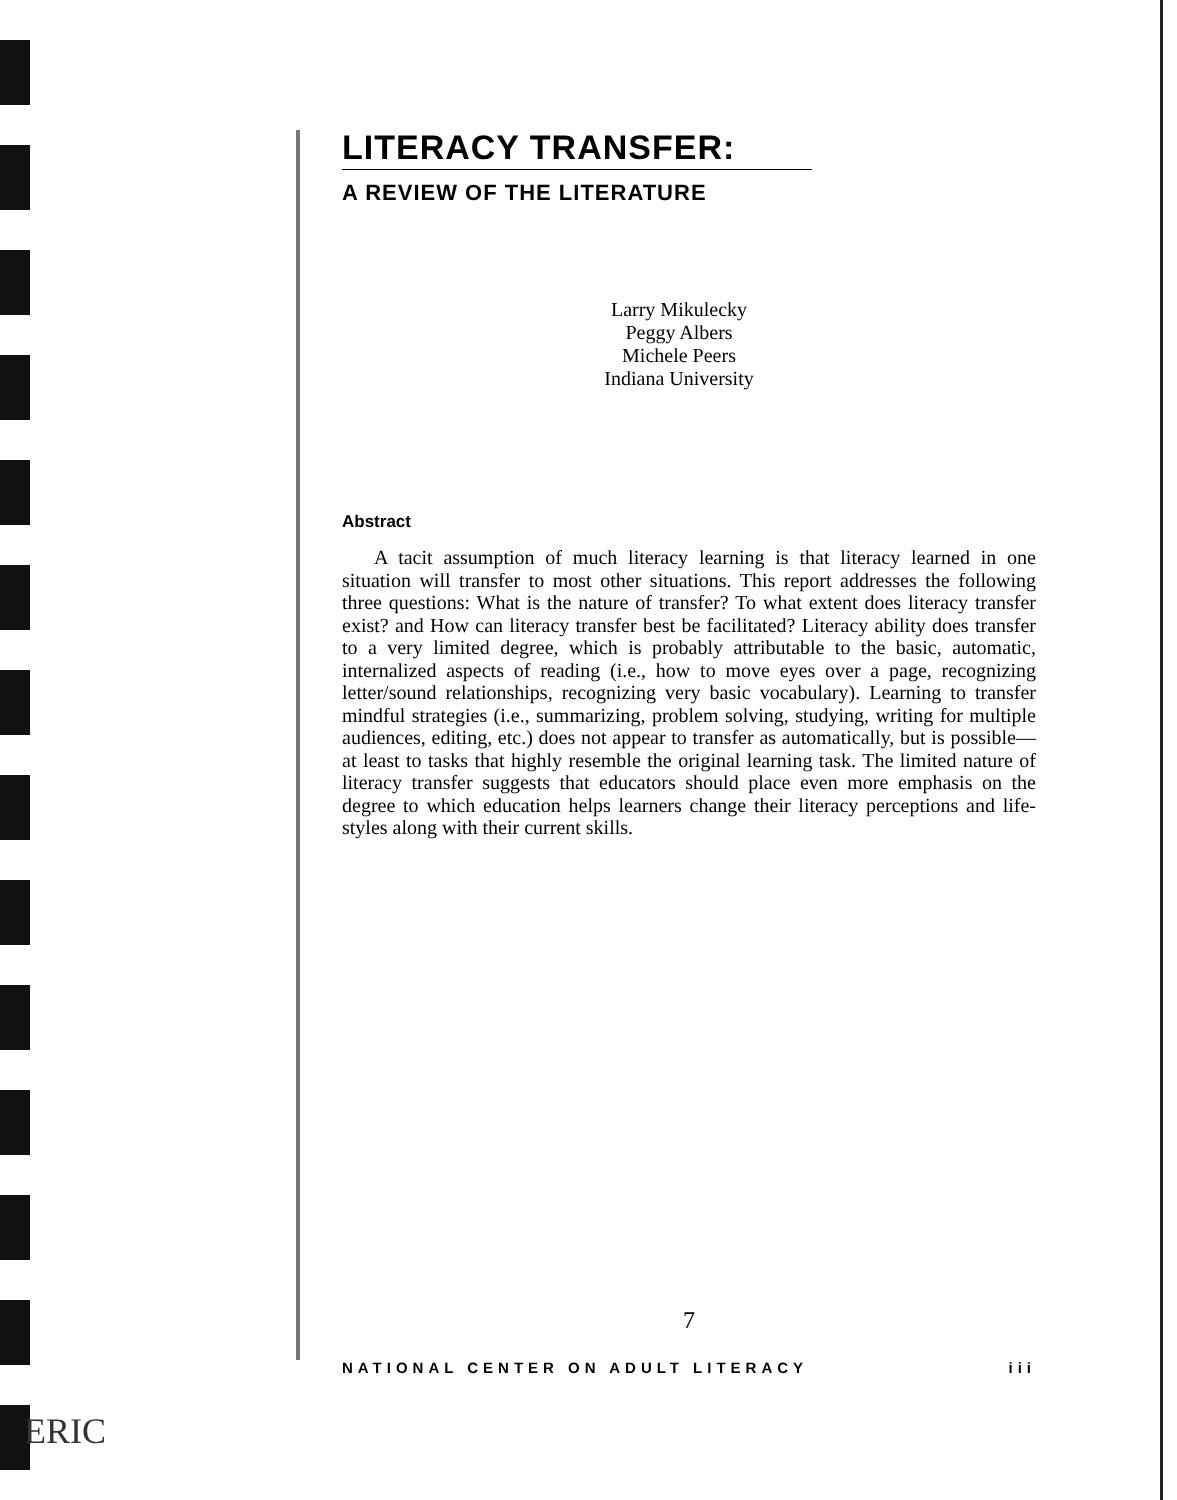LITERACY TRANSFER:
A REVIEW OF THE LITERATURE
Larry Mikulecky
Peggy Albers
Michele Peers
Indiana University
Abstract
A tacit assumption of much literacy learning is that literacy learned in one situation will transfer to most other situations. This report addresses the following three questions: What is the nature of transfer? To what extent does literacy transfer exist? and How can literacy transfer best be facilitated? Literacy ability does transfer to a very limited degree, which is probably attributable to the basic, automatic, internalized aspects of reading (i.e., how to move eyes over a page, recognizing letter/sound relationships, recognizing very basic vocabulary). Learning to transfer mindful strategies (i.e., summarizing, problem solving, studying, writing for multiple audiences, editing, etc.) does not appear to transfer as automatically, but is possible—at least to tasks that highly resemble the original learning task. The limited nature of literacy transfer suggests that educators should place even more emphasis on the degree to which education helps learners change their literacy perceptions and life-styles along with their current skills.
7
NATIONAL CENTER ON ADULT LITERACY iii
ERIC